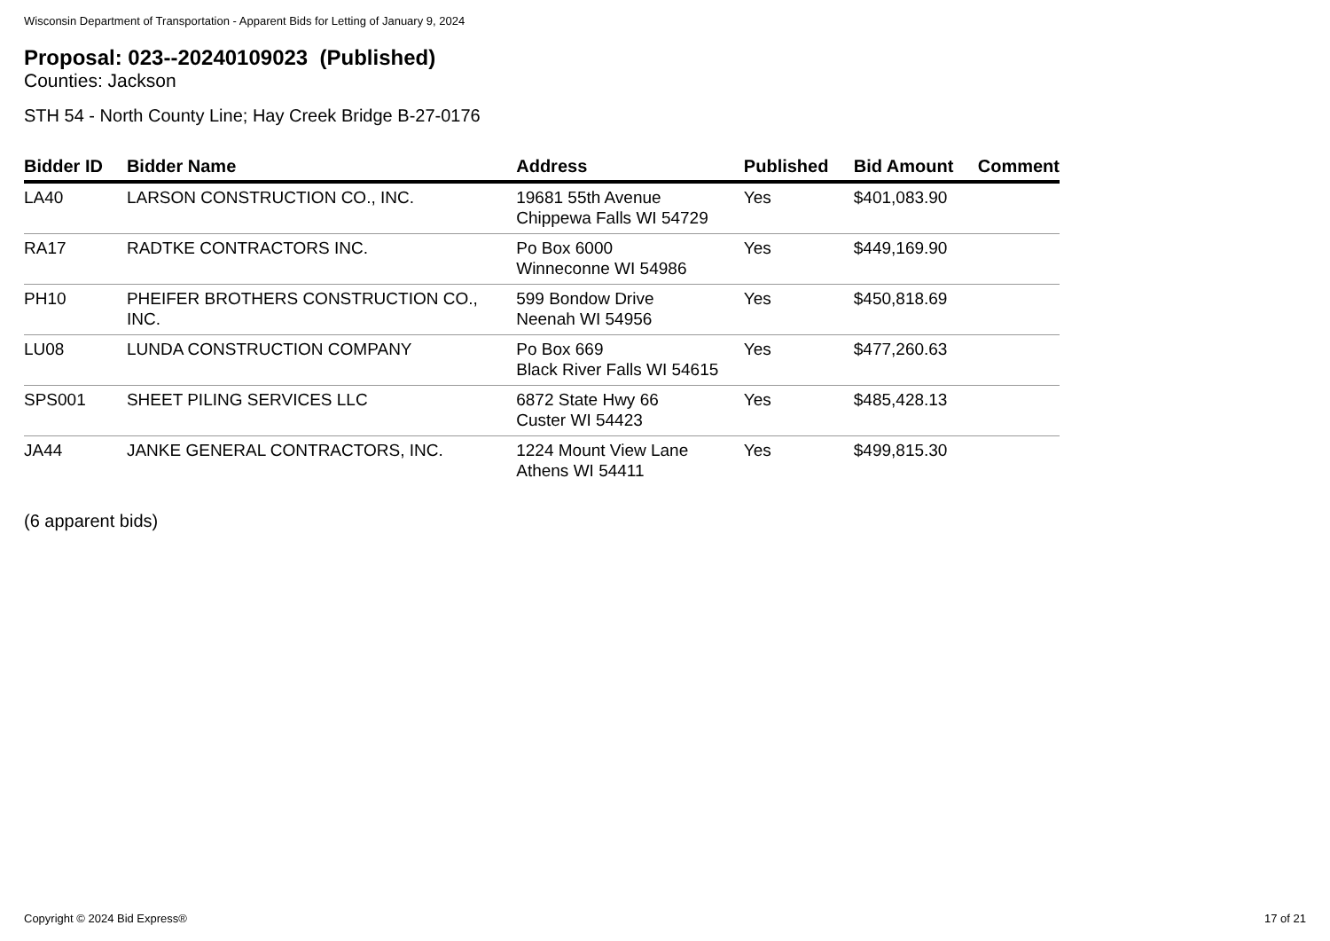Wisconsin Department of Transportation - Apparent Bids for Letting of January 9, 2024
Proposal: 023--20240109023 (Published)
Counties: Jackson
STH 54 - North County Line; Hay Creek Bridge B-27-0176
| Bidder ID | Bidder Name | Address | Published | Bid Amount | Comment |
| --- | --- | --- | --- | --- | --- |
| LA40 | LARSON CONSTRUCTION CO., INC. | 19681 55th Avenue Chippewa Falls WI 54729 | Yes | $401,083.90 | |
| RA17 | RADTKE CONTRACTORS INC. | Po Box 6000 Winneconne WI 54986 | Yes | $449,169.90 | |
| PH10 | PHEIFER BROTHERS CONSTRUCTION CO., INC. | 599 Bondow Drive Neenah WI 54956 | Yes | $450,818.69 | |
| LU08 | LUNDA CONSTRUCTION COMPANY | Po Box 669 Black River Falls WI 54615 | Yes | $477,260.63 | |
| SPS001 | SHEET PILING SERVICES LLC | 6872 State Hwy 66 Custer WI 54423 | Yes | $485,428.13 | |
| JA44 | JANKE GENERAL CONTRACTORS, INC. | 1224 Mount View Lane Athens WI 54411 | Yes | $499,815.30 | |
(6 apparent bids)
Copyright © 2024 Bid Express® 17 of 21